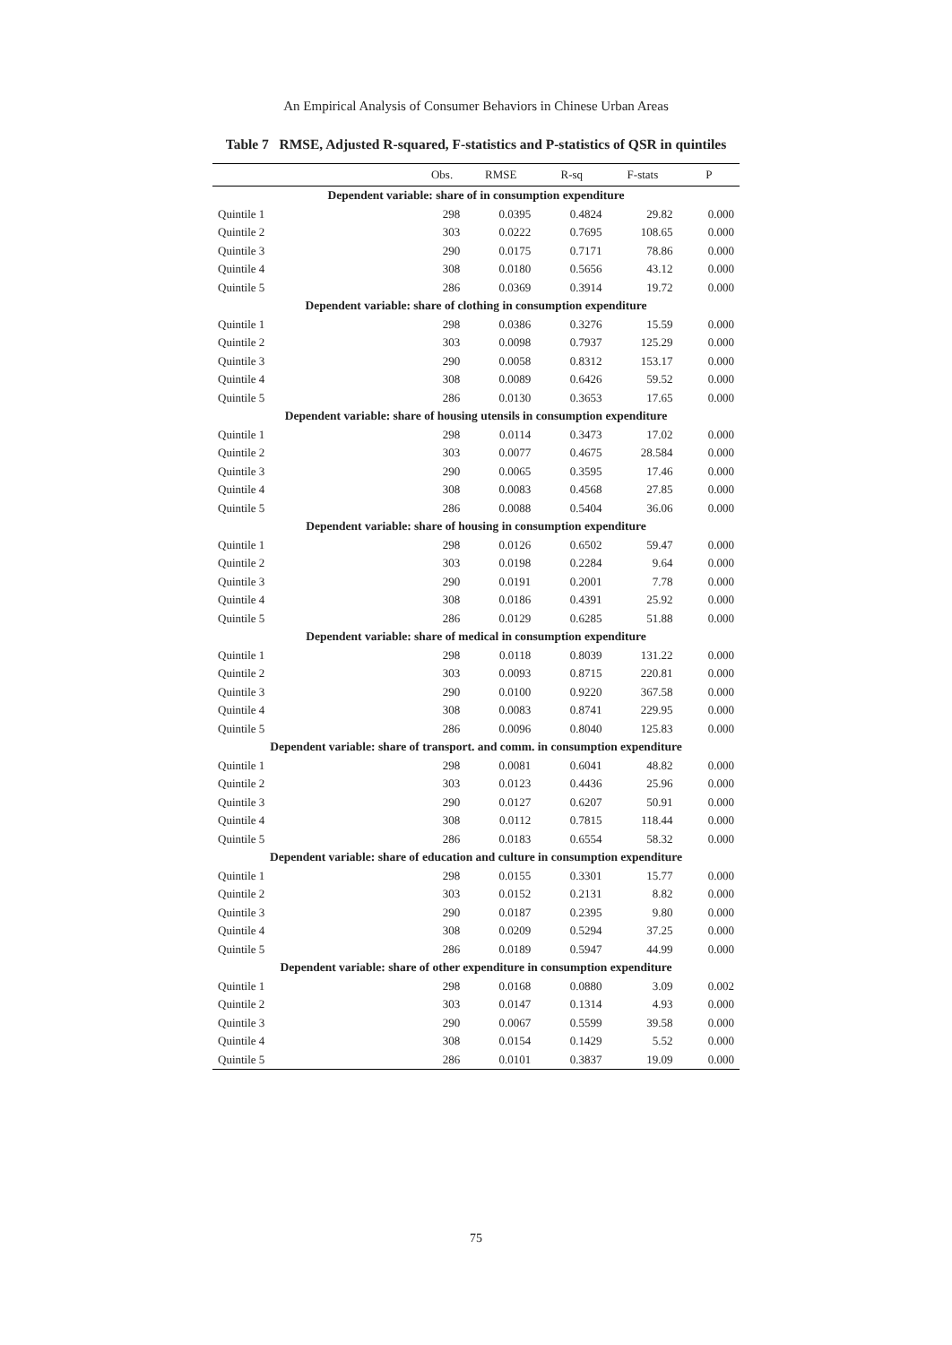An Empirical Analysis of Consumer Behaviors in Chinese Urban Areas
Table 7 RMSE, Adjusted R-squared, F-statistics and P-statistics of QSR in quintiles
| | Obs. | RMSE | R-sq | F-stats | P |
| --- | --- | --- | --- | --- | --- |
| Dependent variable: share of in consumption expenditure | | | | | |
| Quintile 1 | 298 | 0.0395 | 0.4824 | 29.82 | 0.000 |
| Quintile 2 | 303 | 0.0222 | 0.7695 | 108.65 | 0.000 |
| Quintile 3 | 290 | 0.0175 | 0.7171 | 78.86 | 0.000 |
| Quintile 4 | 308 | 0.0180 | 0.5656 | 43.12 | 0.000 |
| Quintile 5 | 286 | 0.0369 | 0.3914 | 19.72 | 0.000 |
| Dependent variable: share of clothing in consumption expenditure | | | | | |
| Quintile 1 | 298 | 0.0386 | 0.3276 | 15.59 | 0.000 |
| Quintile 2 | 303 | 0.0098 | 0.7937 | 125.29 | 0.000 |
| Quintile 3 | 290 | 0.0058 | 0.8312 | 153.17 | 0.000 |
| Quintile 4 | 308 | 0.0089 | 0.6426 | 59.52 | 0.000 |
| Quintile 5 | 286 | 0.0130 | 0.3653 | 17.65 | 0.000 |
| Dependent variable: share of housing utensils in consumption expenditure | | | | | |
| Quintile 1 | 298 | 0.0114 | 0.3473 | 17.02 | 0.000 |
| Quintile 2 | 303 | 0.0077 | 0.4675 | 28.584 | 0.000 |
| Quintile 3 | 290 | 0.0065 | 0.3595 | 17.46 | 0.000 |
| Quintile 4 | 308 | 0.0083 | 0.4568 | 27.85 | 0.000 |
| Quintile 5 | 286 | 0.0088 | 0.5404 | 36.06 | 0.000 |
| Dependent variable: share of housing in consumption expenditure | | | | | |
| Quintile 1 | 298 | 0.0126 | 0.6502 | 59.47 | 0.000 |
| Quintile 2 | 303 | 0.0198 | 0.2284 | 9.64 | 0.000 |
| Quintile 3 | 290 | 0.0191 | 0.2001 | 7.78 | 0.000 |
| Quintile 4 | 308 | 0.0186 | 0.4391 | 25.92 | 0.000 |
| Quintile 5 | 286 | 0.0129 | 0.6285 | 51.88 | 0.000 |
| Dependent variable: share of medical in consumption expenditure | | | | | |
| Quintile 1 | 298 | 0.0118 | 0.8039 | 131.22 | 0.000 |
| Quintile 2 | 303 | 0.0093 | 0.8715 | 220.81 | 0.000 |
| Quintile 3 | 290 | 0.0100 | 0.9220 | 367.58 | 0.000 |
| Quintile 4 | 308 | 0.0083 | 0.8741 | 229.95 | 0.000 |
| Quintile 5 | 286 | 0.0096 | 0.8040 | 125.83 | 0.000 |
| Dependent variable: share of transport. and comm. in consumption expenditure | | | | | |
| Quintile 1 | 298 | 0.0081 | 0.6041 | 48.82 | 0.000 |
| Quintile 2 | 303 | 0.0123 | 0.4436 | 25.96 | 0.000 |
| Quintile 3 | 290 | 0.0127 | 0.6207 | 50.91 | 0.000 |
| Quintile 4 | 308 | 0.0112 | 0.7815 | 118.44 | 0.000 |
| Quintile 5 | 286 | 0.0183 | 0.6554 | 58.32 | 0.000 |
| Dependent variable: share of education and culture in consumption expenditure | | | | | |
| Quintile 1 | 298 | 0.0155 | 0.3301 | 15.77 | 0.000 |
| Quintile 2 | 303 | 0.0152 | 0.2131 | 8.82 | 0.000 |
| Quintile 3 | 290 | 0.0187 | 0.2395 | 9.80 | 0.000 |
| Quintile 4 | 308 | 0.0209 | 0.5294 | 37.25 | 0.000 |
| Quintile 5 | 286 | 0.0189 | 0.5947 | 44.99 | 0.000 |
| Dependent variable: share of other expenditure in consumption expenditure | | | | | |
| Quintile 1 | 298 | 0.0168 | 0.0880 | 3.09 | 0.002 |
| Quintile 2 | 303 | 0.0147 | 0.1314 | 4.93 | 0.000 |
| Quintile 3 | 290 | 0.0067 | 0.5599 | 39.58 | 0.000 |
| Quintile 4 | 308 | 0.0154 | 0.1429 | 5.52 | 0.000 |
| Quintile 5 | 286 | 0.0101 | 0.3837 | 19.09 | 0.000 |
75